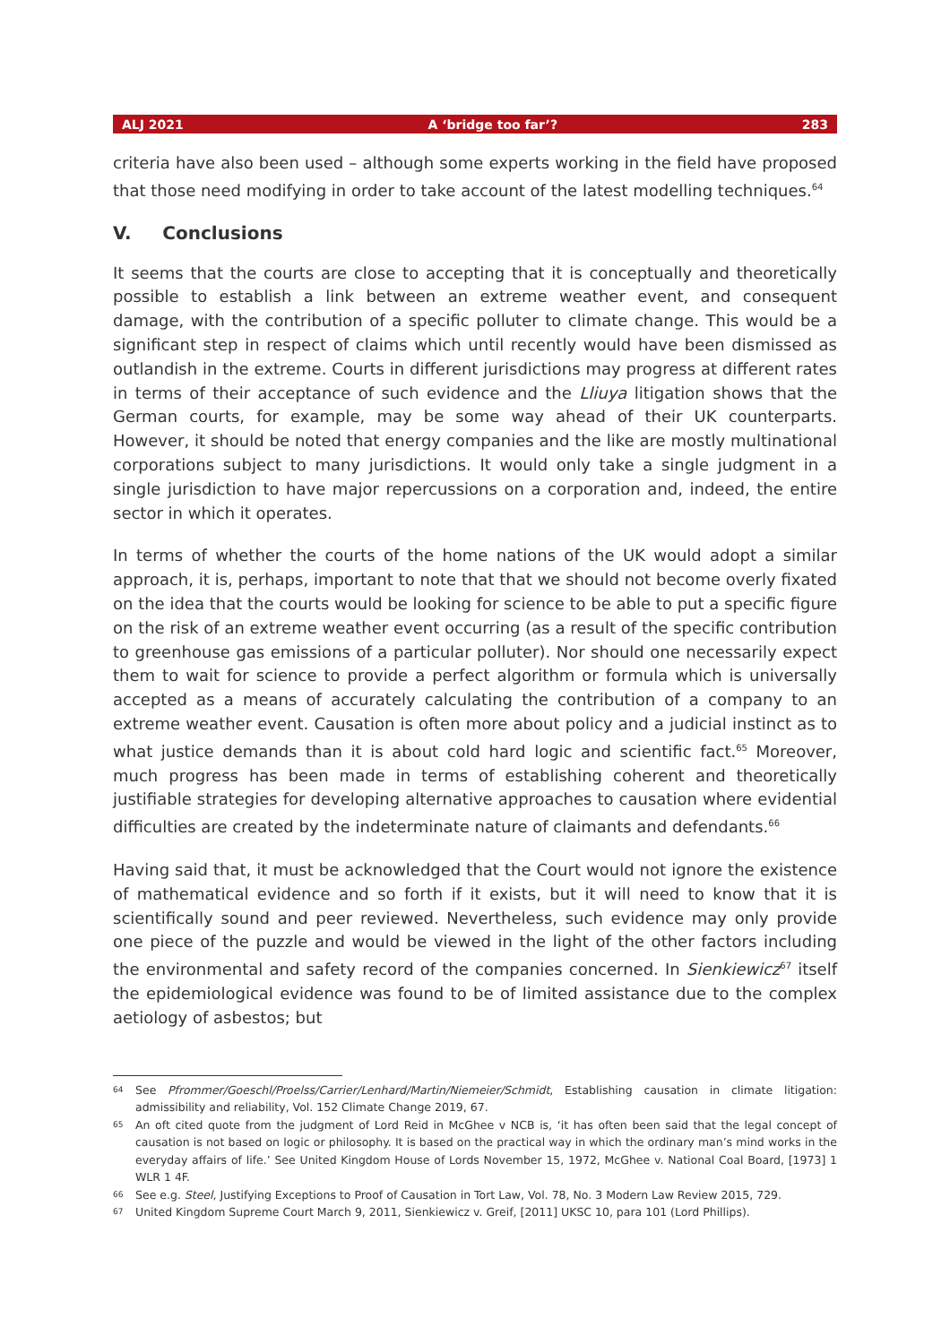ALJ 2021 A ‘bridge too far’? 283
criteria have also been used – although some experts working in the field have proposed that those need modifying in order to take account of the latest modelling techniques.<sup>64</sup>
V. Conclusions
It seems that the courts are close to accepting that it is conceptually and theoretically possible to establish a link between an extreme weather event, and consequent damage, with the contribution of a specific polluter to climate change. This would be a significant step in respect of claims which until recently would have been dismissed as outlandish in the extreme. Courts in different jurisdictions may progress at different rates in terms of their acceptance of such evidence and the Lliuya litigation shows that the German courts, for example, may be some way ahead of their UK counterparts. However, it should be noted that energy companies and the like are mostly multinational corporations subject to many jurisdictions. It would only take a single judgment in a single jurisdiction to have major repercussions on a corporation and, indeed, the entire sector in which it operates.
In terms of whether the courts of the home nations of the UK would adopt a similar approach, it is, perhaps, important to note that that we should not become overly fixated on the idea that the courts would be looking for science to be able to put a specific figure on the risk of an extreme weather event occurring (as a result of the specific contribution to greenhouse gas emissions of a particular polluter). Nor should one necessarily expect them to wait for science to provide a perfect algorithm or formula which is universally accepted as a means of accurately calculating the contribution of a company to an extreme weather event. Causation is often more about policy and a judicial instinct as to what justice demands than it is about cold hard logic and scientific fact.<sup>65</sup> Moreover, much progress has been made in terms of establishing coherent and theoretically justifiable strategies for developing alternative approaches to causation where evidential difficulties are created by the indeterminate nature of claimants and defendants.<sup>66</sup>
Having said that, it must be acknowledged that the Court would not ignore the existence of mathematical evidence and so forth if it exists, but it will need to know that it is scientifically sound and peer reviewed. Nevertheless, such evidence may only provide one piece of the puzzle and would be viewed in the light of the other factors including the environmental and safety record of the companies concerned. In Sienkiewicz<sup>67</sup> itself the epidemiological evidence was found to be of limited assistance due to the complex aetiology of asbestos; but
64 See Pfrommer/Goeschl/Proelss/Carrier/Lenhard/Martin/Niemeier/Schmidt, Establishing causation in climate litigation: admissibility and reliability, Vol. 152 Climate Change 2019, 67.
65 An oft cited quote from the judgment of Lord Reid in McGhee v NCB is, ‘it has often been said that the legal concept of causation is not based on logic or philosophy. It is based on the practical way in which the ordinary man’s mind works in the everyday affairs of life.’ See United Kingdom House of Lords November 15, 1972, McGhee v. National Coal Board, [1973] 1 WLR 1 4F.
66 See e.g. Steel, Justifying Exceptions to Proof of Causation in Tort Law, Vol. 78, No. 3 Modern Law Review 2015, 729.
67 United Kingdom Supreme Court March 9, 2011, Sienkiewicz v. Greif, [2011] UKSC 10, para 101 (Lord Phillips).